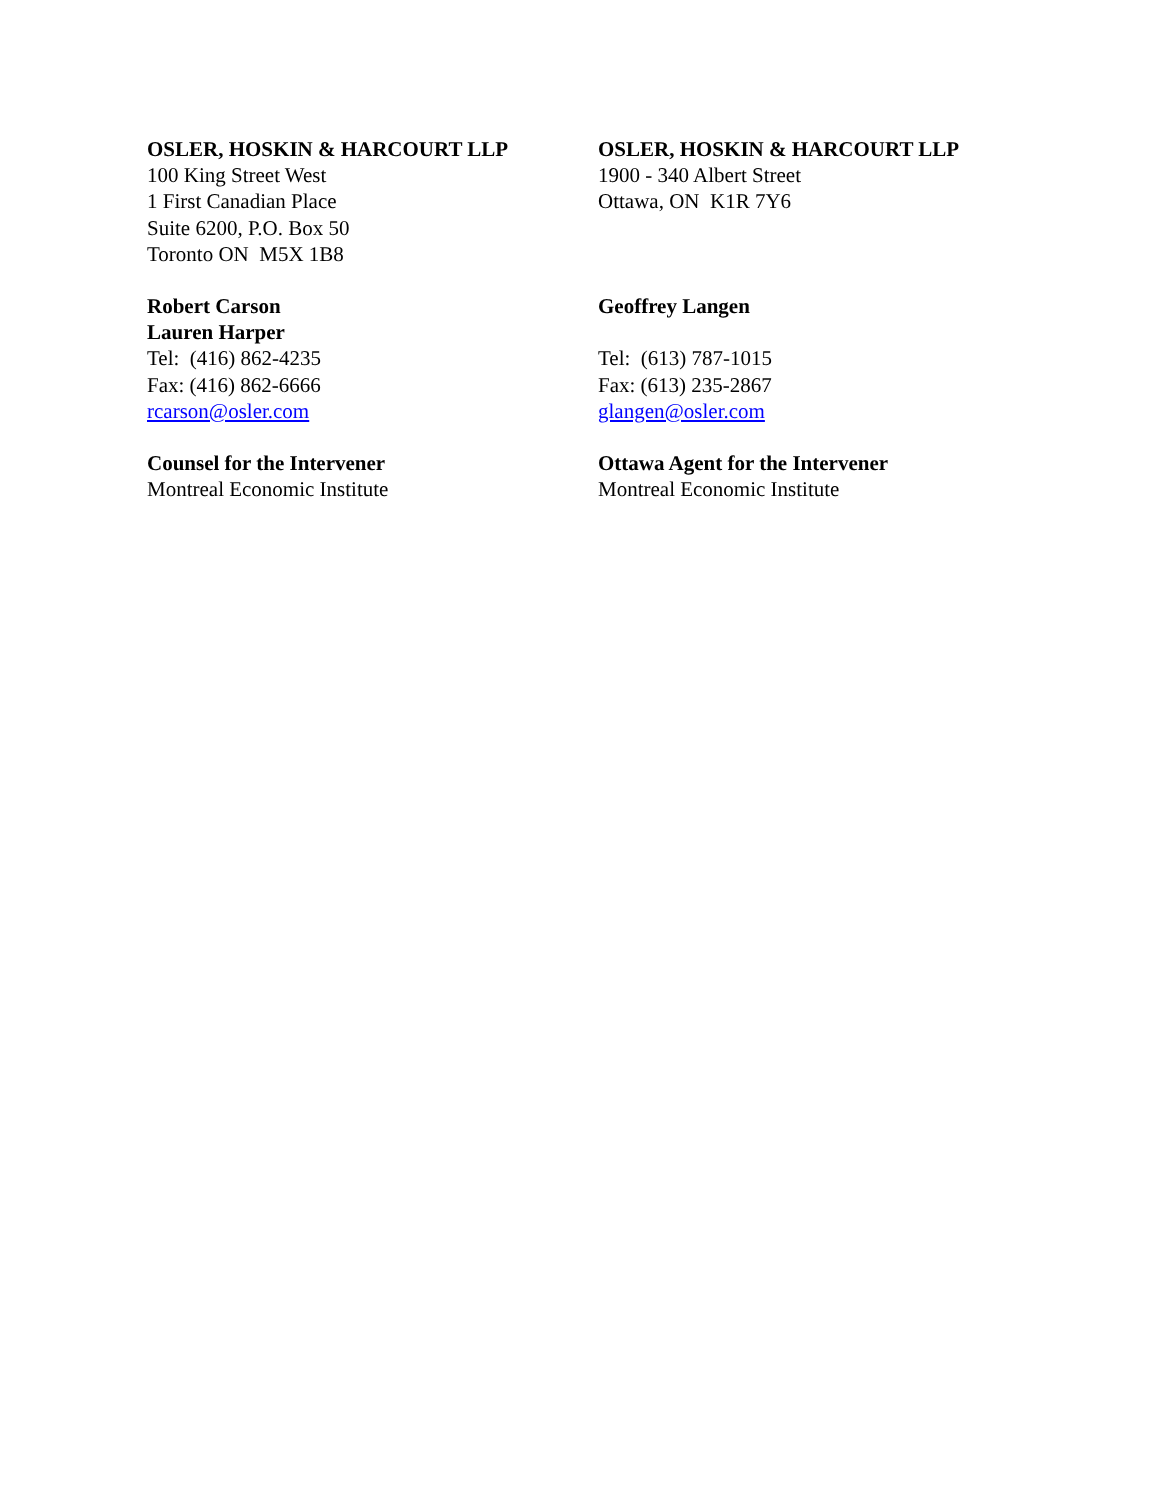OSLER, HOSKIN & HARCOURT LLP
100 King Street West
1 First Canadian Place
Suite 6200, P.O. Box 50
Toronto ON M5X 1B8
Robert Carson
Lauren Harper
Tel: (416) 862-4235
Fax: (416) 862-6666
rcarson@osler.com
Counsel for the Intervener
Montreal Economic Institute
OSLER, HOSKIN & HARCOURT LLP
1900 - 340 Albert Street
Ottawa, ON K1R 7Y6
Geoffrey Langen
Tel: (613) 787-1015
Fax: (613) 235-2867
glangen@osler.com
Ottawa Agent for the Intervener
Montreal Economic Institute